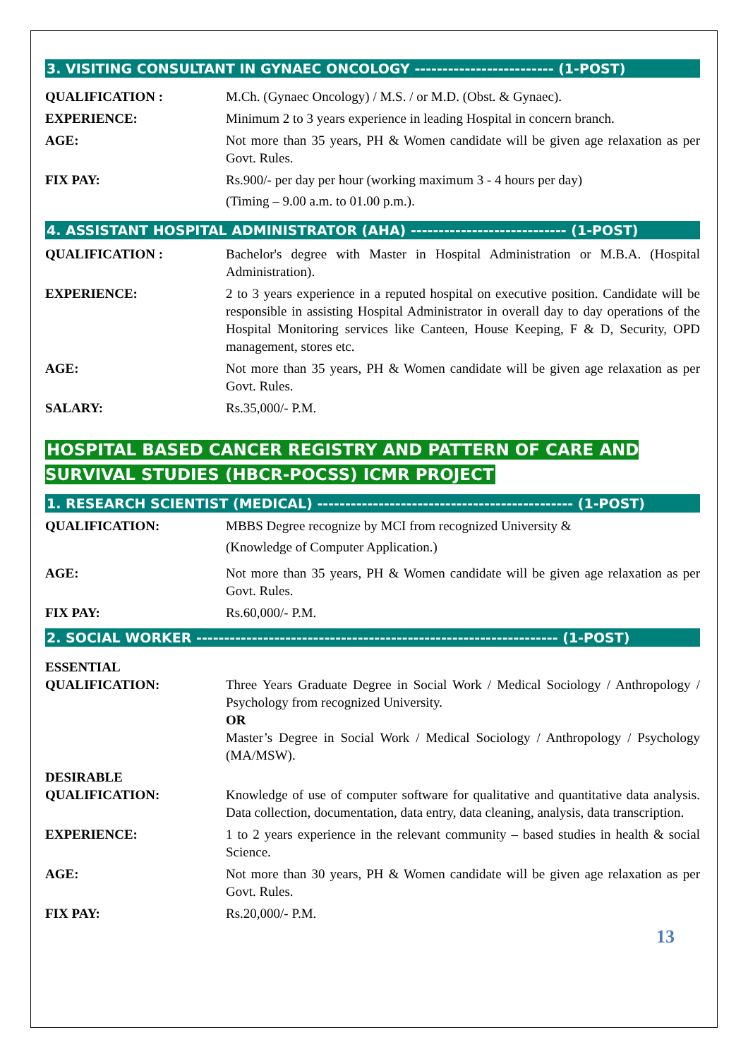3. VISITING CONSULTANT IN GYNAEC ONCOLOGY ------------------------- (1-POST)
QUALIFICATION : M.Ch. (Gynaec Oncology) / M.S. / or M.D. (Obst. & Gynaec).
EXPERIENCE: Minimum 2 to 3 years experience in leading Hospital in concern branch.
AGE: Not more than 35 years, PH & Women candidate will be given age relaxation as per Govt. Rules.
FIX PAY: Rs.900/- per day per hour (working maximum 3 - 4 hours per day)
(Timing – 9.00 a.m. to 01.00 p.m.).
4. ASSISTANT HOSPITAL ADMINISTRATOR (AHA) ---------------------------- (1-POST)
QUALIFICATION : Bachelor's degree with Master in Hospital Administration or M.B.A. (Hospital Administration).
EXPERIENCE: 2 to 3 years experience in a reputed hospital on executive position. Candidate will be responsible in assisting Hospital Administrator in overall day to day operations of the Hospital Monitoring services like Canteen, House Keeping, F & D, Security, OPD management, stores etc.
AGE: Not more than 35 years, PH & Women candidate will be given age relaxation as per Govt. Rules.
SALARY: Rs.35,000/- P.M.
HOSPITAL BASED CANCER REGISTRY AND PATTERN OF CARE AND SURVIVAL STUDIES (HBCR-POCSS) ICMR PROJECT
1. RESEARCH SCIENTIST (MEDICAL) ---------------------------------------------- (1-POST)
QUALIFICATION: MBBS Degree recognize by MCI from recognized University &
(Knowledge of Computer Application.)
AGE: Not more than 35 years, PH & Women candidate will be given age relaxation as per Govt. Rules.
FIX PAY: Rs.60,000/- P.M.
2. SOCIAL WORKER ----------------------------------------------------------------- (1-POST)
ESSENTIAL
QUALIFICATION:
Three Years Graduate Degree in Social Work / Medical Sociology / Anthropology / Psychology from recognized University.
OR
Master’s Degree in Social Work / Medical Sociology / Anthropology / Psychology (MA/MSW).
DESIRABLE
QUALIFICATION:
Knowledge of use of computer software for qualitative and quantitative data analysis. Data collection, documentation, data entry, data cleaning, analysis, data transcription.
EXPERIENCE: 1 to 2 years experience in the relevant community – based studies in health & social Science.
AGE: Not more than 30 years, PH & Women candidate will be given age relaxation as per Govt. Rules.
FIX PAY: Rs.20,000/- P.M.
13